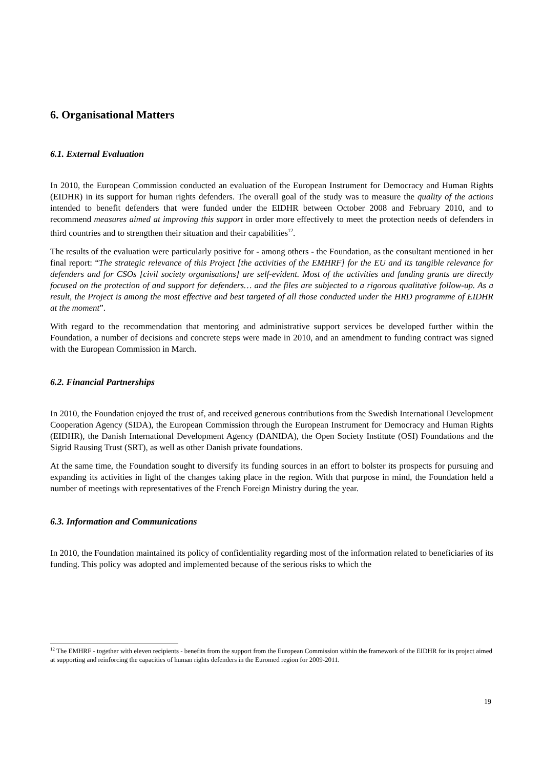6. Organisational Matters
6.1. External Evaluation
In 2010, the European Commission conducted an evaluation of the European Instrument for Democracy and Human Rights (EIDHR) in its support for human rights defenders. The overall goal of the study was to measure the quality of the actions intended to benefit defenders that were funded under the EIDHR between October 2008 and February 2010, and to recommend measures aimed at improving this support in order more effectively to meet the protection needs of defenders in third countries and to strengthen their situation and their capabilities<sup>12</sup>.
The results of the evaluation were particularly positive for - among others - the Foundation, as the consultant mentioned in her final report: “The strategic relevance of this Project [the activities of the EMHRF] for the EU and its tangible relevance for defenders and for CSOs [civil society organisations] are self-evident. Most of the activities and funding grants are directly focused on the protection of and support for defenders… and the files are subjected to a rigorous qualitative follow-up. As a result, the Project is among the most effective and best targeted of all those conducted under the HRD programme of EIDHR at the moment”.
With regard to the recommendation that mentoring and administrative support services be developed further within the Foundation, a number of decisions and concrete steps were made in 2010, and an amendment to funding contract was signed with the European Commission in March.
6.2. Financial Partnerships
In 2010, the Foundation enjoyed the trust of, and received generous contributions from the Swedish International Development Cooperation Agency (SIDA), the European Commission through the European Instrument for Democracy and Human Rights (EIDHR), the Danish International Development Agency (DANIDA), the Open Society Institute (OSI) Foundations and the Sigrid Rausing Trust (SRT), as well as other Danish private foundations.
At the same time, the Foundation sought to diversify its funding sources in an effort to bolster its prospects for pursuing and expanding its activities in light of the changes taking place in the region. With that purpose in mind, the Foundation held a number of meetings with representatives of the French Foreign Ministry during the year.
6.3. Information and Communications
In 2010, the Foundation maintained its policy of confidentiality regarding most of the information related to beneficiaries of its funding. This policy was adopted and implemented because of the serious risks to which the
<sup>12</sup> The EMHRF - together with eleven recipients - benefits from the support from the European Commission within the framework of the EIDHR for its project aimed at supporting and reinforcing the capacities of human rights defenders in the Euromed region for 2009-2011.
19